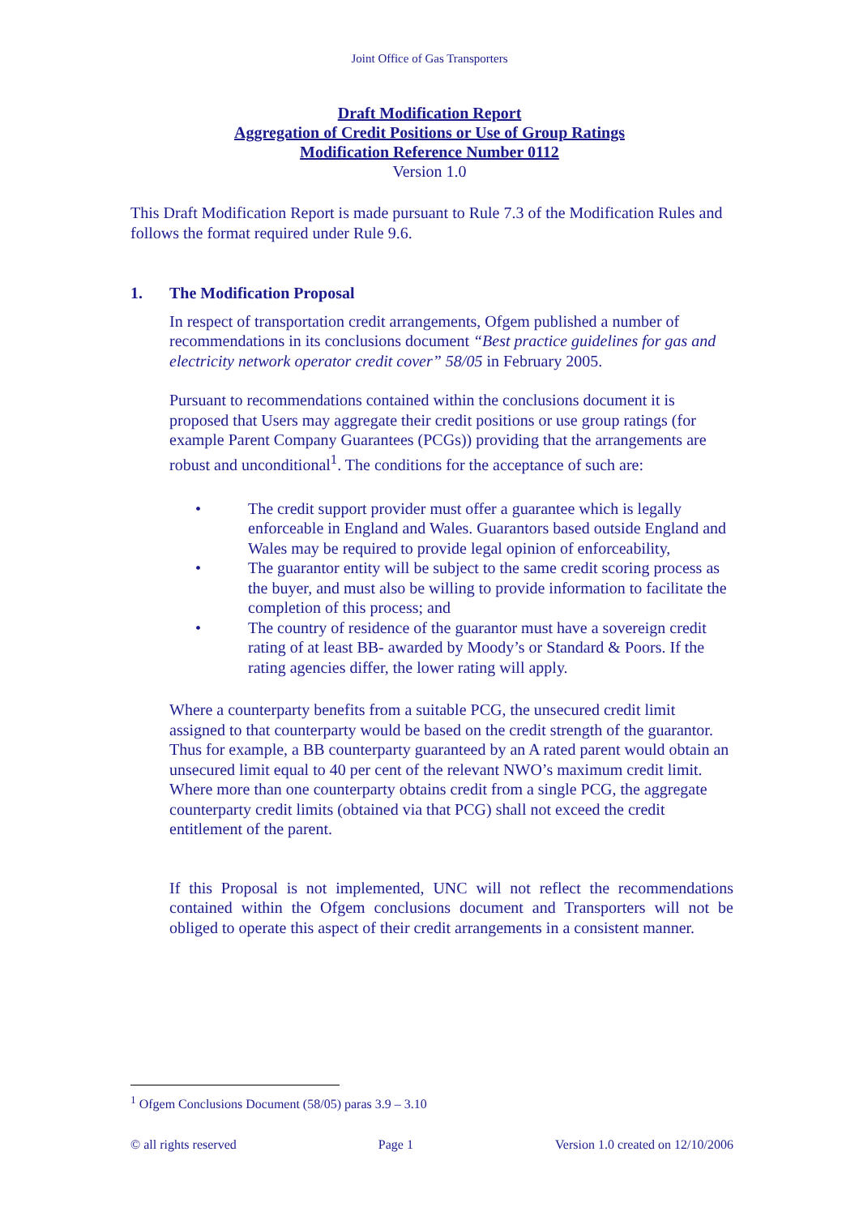Joint Office of Gas Transporters
Draft Modification Report
Aggregation of Credit Positions or Use of Group Ratings
Modification Reference Number 0112
Version 1.0
This Draft Modification Report is made pursuant to Rule 7.3 of the Modification Rules and follows the format required under Rule 9.6.
1. The Modification Proposal
In respect of transportation credit arrangements, Ofgem published a number of recommendations in its conclusions document “Best practice guidelines for gas and electricity network operator credit cover” 58/05 in February 2005.
Pursuant to recommendations contained within the conclusions document it is proposed that Users may aggregate their credit positions or use group ratings (for example Parent Company Guarantees (PCGs)) providing that the arrangements are robust and unconditional<sup>1</sup>. The conditions for the acceptance of such are:
• The credit support provider must offer a guarantee which is legally enforceable in England and Wales. Guarantors based outside England and Wales may be required to provide legal opinion of enforceability,
• The guarantor entity will be subject to the same credit scoring process as the buyer, and must also be willing to provide information to facilitate the completion of this process; and
• The country of residence of the guarantor must have a sovereign credit rating of at least BB- awarded by Moody’s or Standard & Poors. If the rating agencies differ, the lower rating will apply.
Where a counterparty benefits from a suitable PCG, the unsecured credit limit assigned to that counterparty would be based on the credit strength of the guarantor. Thus for example, a BB counterparty guaranteed by an A rated parent would obtain an unsecured limit equal to 40 per cent of the relevant NWO’s maximum credit limit. Where more than one counterparty obtains credit from a single PCG, the aggregate counterparty credit limits (obtained via that PCG) shall not exceed the credit entitlement of the parent.
If this Proposal is not implemented, UNC will not reflect the recommendations contained within the Ofgem conclusions document and Transporters will not be obliged to operate this aspect of their credit arrangements in a consistent manner.
<sup>1</sup> Ofgem Conclusions Document (58/05) paras 3.9 – 3.10
© all rights reserved Page 1 Version 1.0 created on 12/10/2006